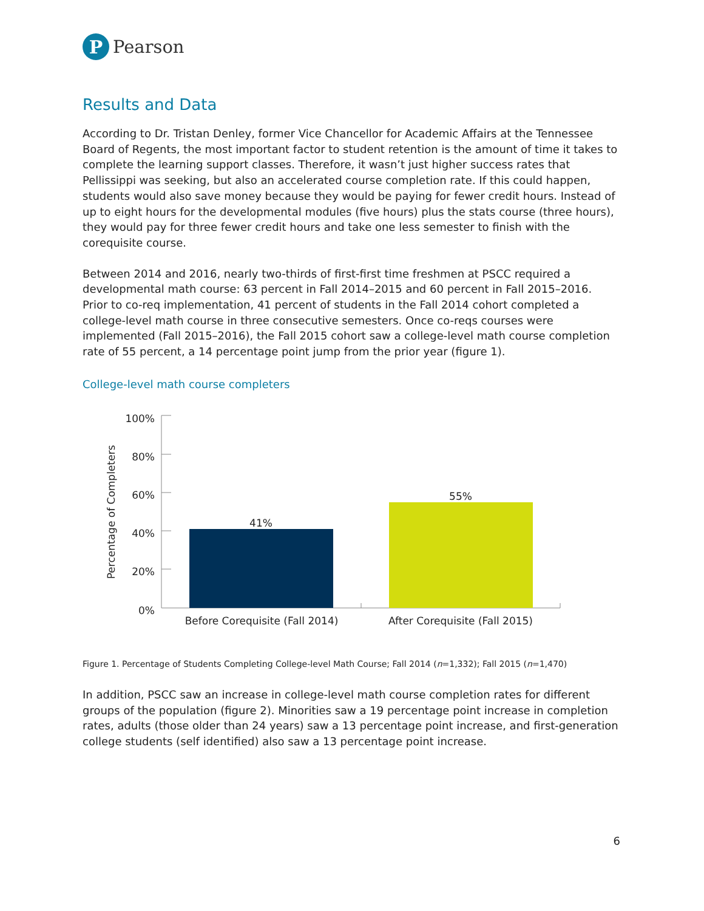P
Pearson
Results and Data
According to Dr. Tristan Denley, former Vice Chancellor for Academic Affairs at the Tennessee Board of Regents, the most important factor to student retention is the amount of time it takes to complete the learning support classes. Therefore, it wasn’t just higher success rates that Pellissippi was seeking, but also an accelerated course completion rate. If this could happen, students would also save money because they would be paying for fewer credit hours. Instead of up to eight hours for the developmental modules (five hours) plus the stats course (three hours), they would pay for three fewer credit hours and take one less semester to finish with the corequisite course.
Between 2014 and 2016, nearly two-thirds of first-first time freshmen at PSCC required a developmental math course: 63 percent in Fall 2014–2015 and 60 percent in Fall 2015–2016. Prior to co-req implementation, 41 percent of students in the Fall 2014 cohort completed a college-level math course in three consecutive semesters. Once co-reqs courses were implemented (Fall 2015–2016), the Fall 2015 cohort saw a college-level math course completion rate of 55 percent, a 14 percentage point jump from the prior year (figure 1).
College-level math course completers
Percentage of Completers
100%
80%
60%
40%
20%
0%
41%
55%
Before Corequisite (Fall 2014)
After Corequisite (Fall 2015)
Figure 1. Percentage of Students Completing College-level Math Course; Fall 2014 (n=1,332); Fall 2015 (n=1,470)
In addition, PSCC saw an increase in college-level math course completion rates for different groups of the population (figure 2). Minorities saw a 19 percentage point increase in completion rates, adults (those older than 24 years) saw a 13 percentage point increase, and first-generation college students (self identified) also saw a 13 percentage point increase.
6